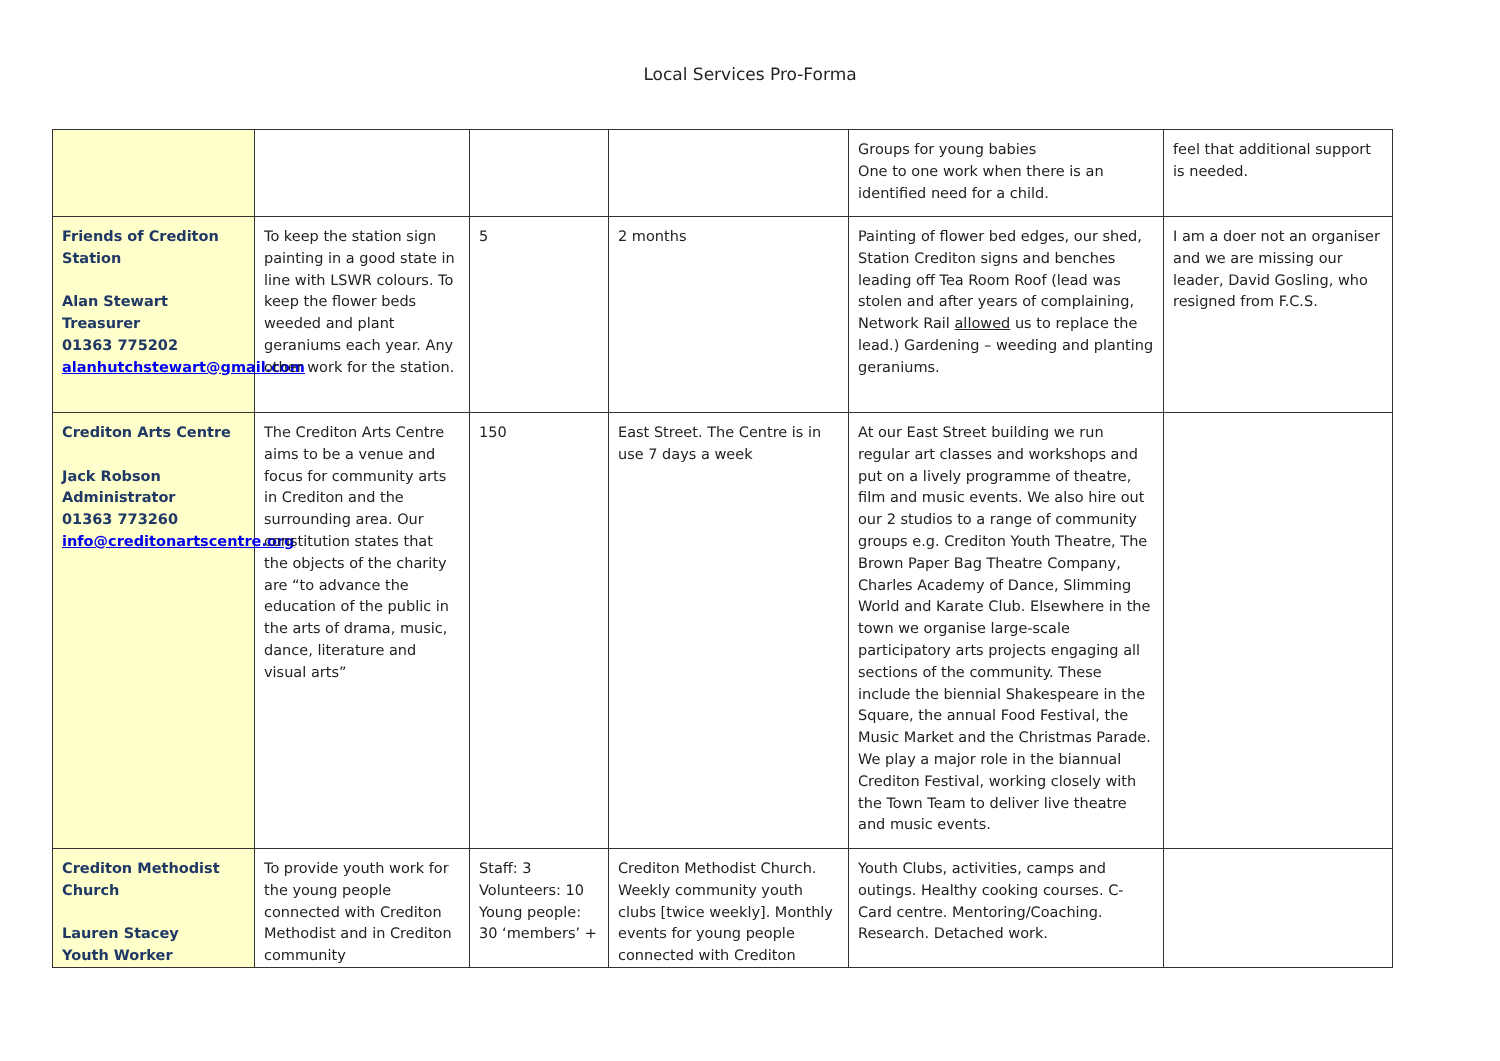Local Services Pro-Forma
| | | | | Groups for young babies One to one work when there is an identified need for a child. | feel that additional support is needed. |
| Friends of Crediton Station Alan Stewart Treasurer 01363 775202 alanhutchstewart@gmail.com | To keep the station sign painting in a good state in line with LSWR colours. To keep the flower beds weeded and plant geraniums each year. Any other work for the station. | 5 | 2 months | Painting of flower bed edges, our shed, Station Crediton signs and benches leading off Tea Room Roof (lead was stolen and after years of complaining, Network Rail allowed us to replace the lead.) Gardening – weeding and planting geraniums. | I am a doer not an organiser and we are missing our leader, David Gosling, who resigned from F.C.S. |
| Crediton Arts Centre Jack Robson Administrator 01363 773260 info@creditonartscentre.org | The Crediton Arts Centre aims to be a venue and focus for community arts in Crediton and the surrounding area. Our constitution states that the objects of the charity are “to advance the education of the public in the arts of drama, music, dance, literature and visual arts” | 150 | East Street. The Centre is in use 7 days a week | At our East Street building we run regular art classes and workshops and put on a lively programme of theatre, film and music events. We also hire out our 2 studios to a range of community groups e.g. Crediton Youth Theatre, The Brown Paper Bag Theatre Company, Charles Academy of Dance, Slimming World and Karate Club. Elsewhere in the town we organise large-scale participatory arts projects engaging all sections of the community. These include the biennial Shakespeare in the Square, the annual Food Festival, the Music Market and the Christmas Parade. We play a major role in the biannual Crediton Festival, working closely with the Town Team to deliver live theatre and music events. | |
| Crediton Methodist Church Lauren Stacey Youth Worker | To provide youth work for the young people connected with Crediton Methodist and in Crediton community | Staff: 3 Volunteers: 10 Young people: 30 ‘members’ + | Crediton Methodist Church. Weekly community youth clubs [twice weekly]. Monthly events for young people connected with Crediton | Youth Clubs, activities, camps and outings. Healthy cooking courses. C-Card centre. Mentoring/Coaching. Research. Detached work. | |